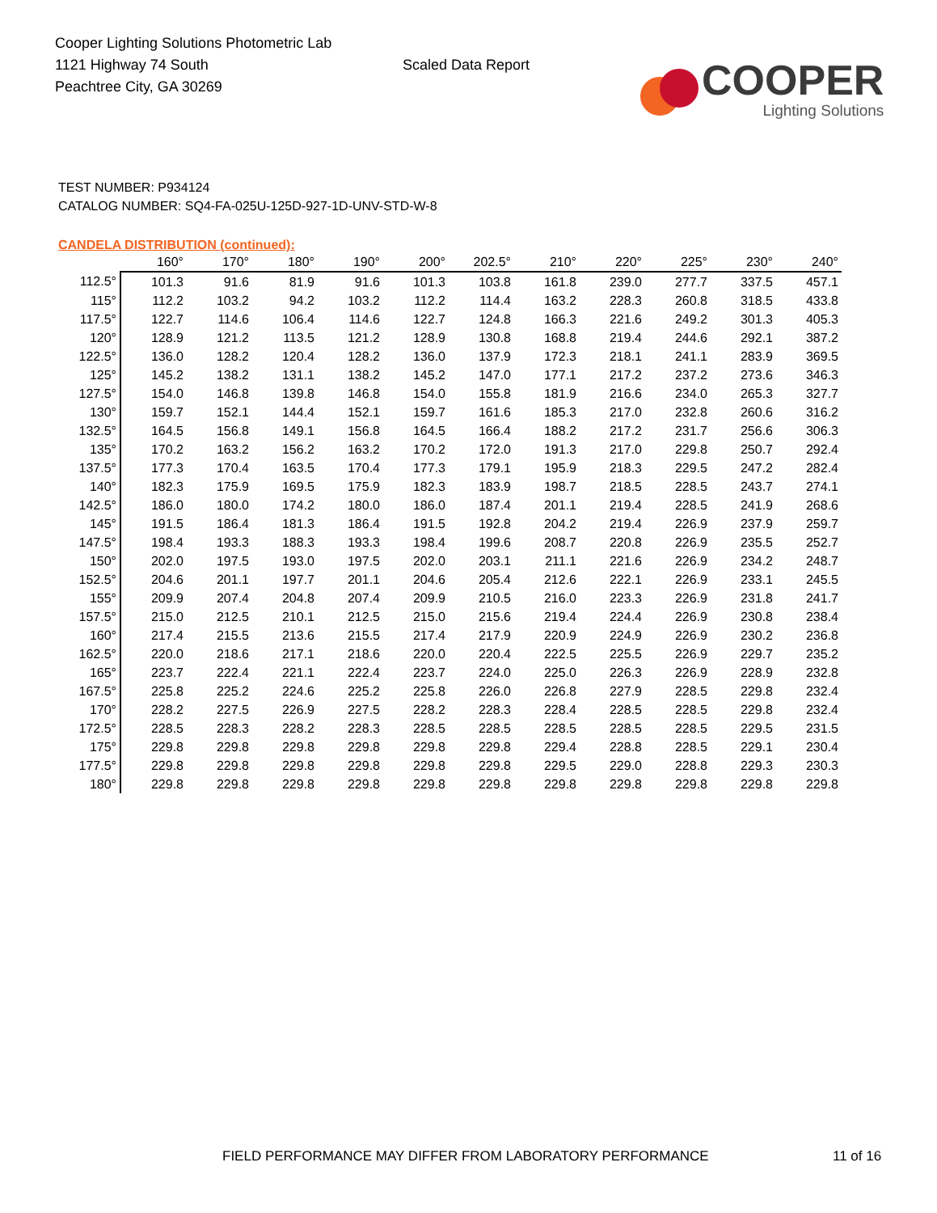Cooper Lighting Solutions Photometric Lab
1121 Highway 74 South
Peachtree City, GA 30269
Scaled Data Report
COOPER
Lighting Solutions
TEST NUMBER: P934124
CATALOG NUMBER: SQ4-FA-025U-125D-927-1D-UNV-STD-W-8
CANDELA DISTRIBUTION (continued):
| | 160° | 170° | 180° | 190° | 200° | 202.5° | 210° | 220° | 225° | 230° | 240° |
| --- | --- | --- | --- | --- | --- | --- | --- | --- | --- | --- | --- |
| 112.5° | 101.3 | 91.6 | 81.9 | 91.6 | 101.3 | 103.8 | 161.8 | 239.0 | 277.7 | 337.5 | 457.1 |
| 115° | 112.2 | 103.2 | 94.2 | 103.2 | 112.2 | 114.4 | 163.2 | 228.3 | 260.8 | 318.5 | 433.8 |
| 117.5° | 122.7 | 114.6 | 106.4 | 114.6 | 122.7 | 124.8 | 166.3 | 221.6 | 249.2 | 301.3 | 405.3 |
| 120° | 128.9 | 121.2 | 113.5 | 121.2 | 128.9 | 130.8 | 168.8 | 219.4 | 244.6 | 292.1 | 387.2 |
| 122.5° | 136.0 | 128.2 | 120.4 | 128.2 | 136.0 | 137.9 | 172.3 | 218.1 | 241.1 | 283.9 | 369.5 |
| 125° | 145.2 | 138.2 | 131.1 | 138.2 | 145.2 | 147.0 | 177.1 | 217.2 | 237.2 | 273.6 | 346.3 |
| 127.5° | 154.0 | 146.8 | 139.8 | 146.8 | 154.0 | 155.8 | 181.9 | 216.6 | 234.0 | 265.3 | 327.7 |
| 130° | 159.7 | 152.1 | 144.4 | 152.1 | 159.7 | 161.6 | 185.3 | 217.0 | 232.8 | 260.6 | 316.2 |
| 132.5° | 164.5 | 156.8 | 149.1 | 156.8 | 164.5 | 166.4 | 188.2 | 217.2 | 231.7 | 256.6 | 306.3 |
| 135° | 170.2 | 163.2 | 156.2 | 163.2 | 170.2 | 172.0 | 191.3 | 217.0 | 229.8 | 250.7 | 292.4 |
| 137.5° | 177.3 | 170.4 | 163.5 | 170.4 | 177.3 | 179.1 | 195.9 | 218.3 | 229.5 | 247.2 | 282.4 |
| 140° | 182.3 | 175.9 | 169.5 | 175.9 | 182.3 | 183.9 | 198.7 | 218.5 | 228.5 | 243.7 | 274.1 |
| 142.5° | 186.0 | 180.0 | 174.2 | 180.0 | 186.0 | 187.4 | 201.1 | 219.4 | 228.5 | 241.9 | 268.6 |
| 145° | 191.5 | 186.4 | 181.3 | 186.4 | 191.5 | 192.8 | 204.2 | 219.4 | 226.9 | 237.9 | 259.7 |
| 147.5° | 198.4 | 193.3 | 188.3 | 193.3 | 198.4 | 199.6 | 208.7 | 220.8 | 226.9 | 235.5 | 252.7 |
| 150° | 202.0 | 197.5 | 193.0 | 197.5 | 202.0 | 203.1 | 211.1 | 221.6 | 226.9 | 234.2 | 248.7 |
| 152.5° | 204.6 | 201.1 | 197.7 | 201.1 | 204.6 | 205.4 | 212.6 | 222.1 | 226.9 | 233.1 | 245.5 |
| 155° | 209.9 | 207.4 | 204.8 | 207.4 | 209.9 | 210.5 | 216.0 | 223.3 | 226.9 | 231.8 | 241.7 |
| 157.5° | 215.0 | 212.5 | 210.1 | 212.5 | 215.0 | 215.6 | 219.4 | 224.4 | 226.9 | 230.8 | 238.4 |
| 160° | 217.4 | 215.5 | 213.6 | 215.5 | 217.4 | 217.9 | 220.9 | 224.9 | 226.9 | 230.2 | 236.8 |
| 162.5° | 220.0 | 218.6 | 217.1 | 218.6 | 220.0 | 220.4 | 222.5 | 225.5 | 226.9 | 229.7 | 235.2 |
| 165° | 223.7 | 222.4 | 221.1 | 222.4 | 223.7 | 224.0 | 225.0 | 226.3 | 226.9 | 228.9 | 232.8 |
| 167.5° | 225.8 | 225.2 | 224.6 | 225.2 | 225.8 | 226.0 | 226.8 | 227.9 | 228.5 | 229.8 | 232.4 |
| 170° | 228.2 | 227.5 | 226.9 | 227.5 | 228.2 | 228.3 | 228.4 | 228.5 | 228.5 | 229.8 | 232.4 |
| 172.5° | 228.5 | 228.3 | 228.2 | 228.3 | 228.5 | 228.5 | 228.5 | 228.5 | 228.5 | 229.5 | 231.5 |
| 175° | 229.8 | 229.8 | 229.8 | 229.8 | 229.8 | 229.8 | 229.4 | 228.8 | 228.5 | 229.1 | 230.4 |
| 177.5° | 229.8 | 229.8 | 229.8 | 229.8 | 229.8 | 229.8 | 229.5 | 229.0 | 228.8 | 229.3 | 230.3 |
| 180° | 229.8 | 229.8 | 229.8 | 229.8 | 229.8 | 229.8 | 229.8 | 229.8 | 229.8 | 229.8 | 229.8 |
FIELD PERFORMANCE MAY DIFFER FROM LABORATORY PERFORMANCE
11 of 16